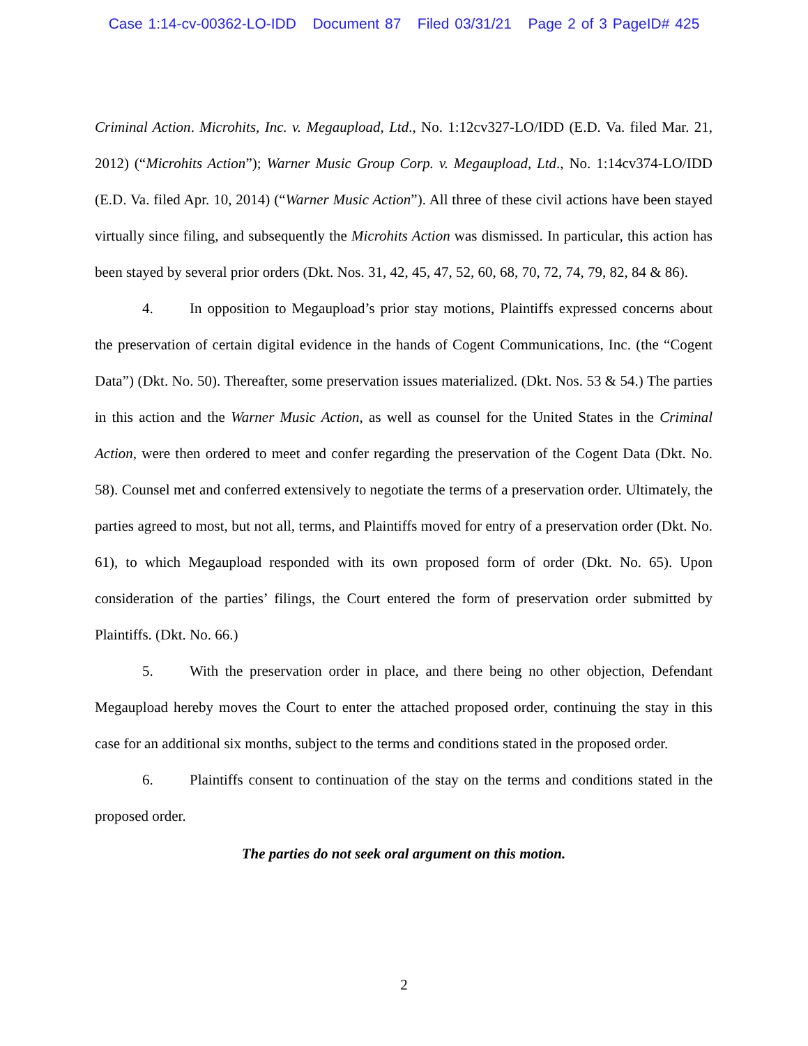Case 1:14-cv-00362-LO-IDD Document 87 Filed 03/31/21 Page 2 of 3 PageID# 425
Criminal Action. Microhits, Inc. v. Megaupload, Ltd., No. 1:12cv327-LO/IDD (E.D. Va. filed Mar. 21, 2012) (“Microhits Action”); Warner Music Group Corp. v. Megaupload, Ltd., No. 1:14cv374-LO/IDD (E.D. Va. filed Apr. 10, 2014) (“Warner Music Action”). All three of these civil actions have been stayed virtually since filing, and subsequently the Microhits Action was dismissed. In particular, this action has been stayed by several prior orders (Dkt. Nos. 31, 42, 45, 47, 52, 60, 68, 70, 72, 74, 79, 82, 84 & 86).
4. In opposition to Megaupload’s prior stay motions, Plaintiffs expressed concerns about the preservation of certain digital evidence in the hands of Cogent Communications, Inc. (the “Cogent Data”) (Dkt. No. 50). Thereafter, some preservation issues materialized. (Dkt. Nos. 53 & 54.) The parties in this action and the Warner Music Action, as well as counsel for the United States in the Criminal Action, were then ordered to meet and confer regarding the preservation of the Cogent Data (Dkt. No. 58). Counsel met and conferred extensively to negotiate the terms of a preservation order. Ultimately, the parties agreed to most, but not all, terms, and Plaintiffs moved for entry of a preservation order (Dkt. No. 61), to which Megaupload responded with its own proposed form of order (Dkt. No. 65). Upon consideration of the parties’ filings, the Court entered the form of preservation order submitted by Plaintiffs. (Dkt. No. 66.)
5. With the preservation order in place, and there being no other objection, Defendant Megaupload hereby moves the Court to enter the attached proposed order, continuing the stay in this case for an additional six months, subject to the terms and conditions stated in the proposed order.
6. Plaintiffs consent to continuation of the stay on the terms and conditions stated in the proposed order.
The parties do not seek oral argument on this motion.
2